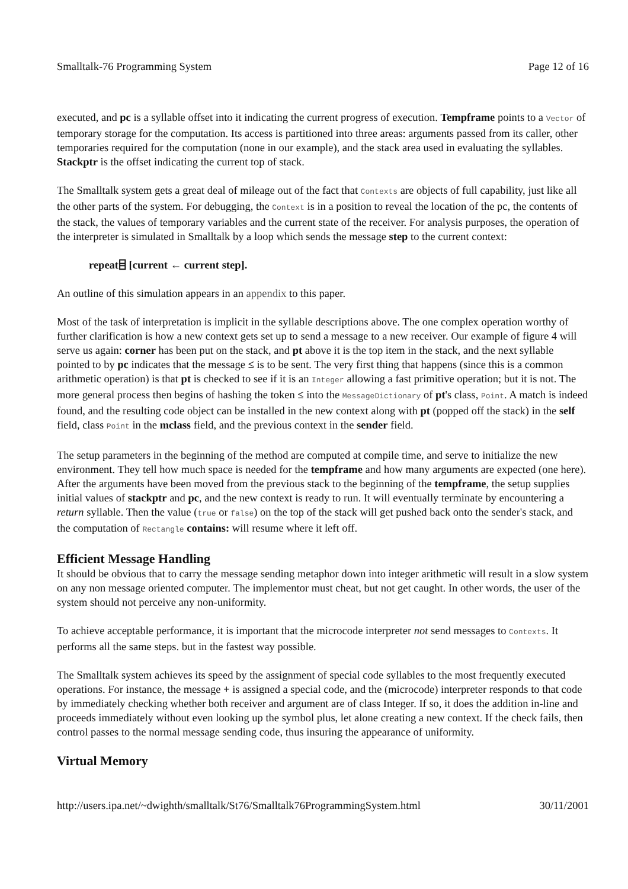Smalltalk-76 Programming System Page 12 of 16
executed, and pc is a syllable offset into it indicating the current progress of execution. Tempframe points to a Vector of temporary storage for the computation. Its access is partitioned into three areas: arguments passed from its caller, other temporaries required for the computation (none in our example), and the stack area used in evaluating the syllables. Stackptr is the offset indicating the current top of stack.
The Smalltalk system gets a great deal of mileage out of the fact that Contexts are objects of full capability, just like all the other parts of the system. For debugging, the Context is in a position to reveal the location of the pc, the contents of the stack, the values of temporary variables and the current state of the receiver. For analysis purposes, the operation of the interpreter is simulated in Smalltalk by a loop which sends the message step to the current context:
repeat⌸ [current ← current step].
An outline of this simulation appears in an appendix to this paper.
Most of the task of interpretation is implicit in the syllable descriptions above. The one complex operation worthy of further clarification is how a new context gets set up to send a message to a new receiver. Our example of figure 4 will serve us again: corner has been put on the stack, and pt above it is the top item in the stack, and the next syllable pointed to by pc indicates that the message ≤ is to be sent. The very first thing that happens (since this is a common arithmetic operation) is that pt is checked to see if it is an Integer allowing a fast primitive operation; but it is not. The more general process then begins of hashing the token ≤ into the MessageDictionary of pt's class, Point. A match is indeed found, and the resulting code object can be installed in the new context along with pt (popped off the stack) in the self field, class Point in the mclass field, and the previous context in the sender field.
The setup parameters in the beginning of the method are computed at compile time, and serve to initialize the new environment. They tell how much space is needed for the tempframe and how many arguments are expected (one here). After the arguments have been moved from the previous stack to the beginning of the tempframe, the setup supplies initial values of stackptr and pc, and the new context is ready to run. It will eventually terminate by encountering a return syllable. Then the value (true or false) on the top of the stack will get pushed back onto the sender's stack, and the computation of Rectangle contains: will resume where it left off.
Efficient Message Handling
It should be obvious that to carry the message sending metaphor down into integer arithmetic will result in a slow system on any non message oriented computer. The implementor must cheat, but not get caught. In other words, the user of the system should not perceive any non-uniformity.
To achieve acceptable performance, it is important that the microcode interpreter not send messages to Contexts. It performs all the same steps. but in the fastest way possible.
The Smalltalk system achieves its speed by the assignment of special code syllables to the most frequently executed operations. For instance, the message + is assigned a special code, and the (microcode) interpreter responds to that code by immediately checking whether both receiver and argument are of class Integer. If so, it does the addition in-line and proceeds immediately without even looking up the symbol plus, let alone creating a new context. If the check fails, then control passes to the normal message sending code, thus insuring the appearance of uniformity.
Virtual Memory
http://users.ipa.net/~dwighth/smalltalk/St76/Smalltalk76ProgrammingSystem.html 30/11/2001